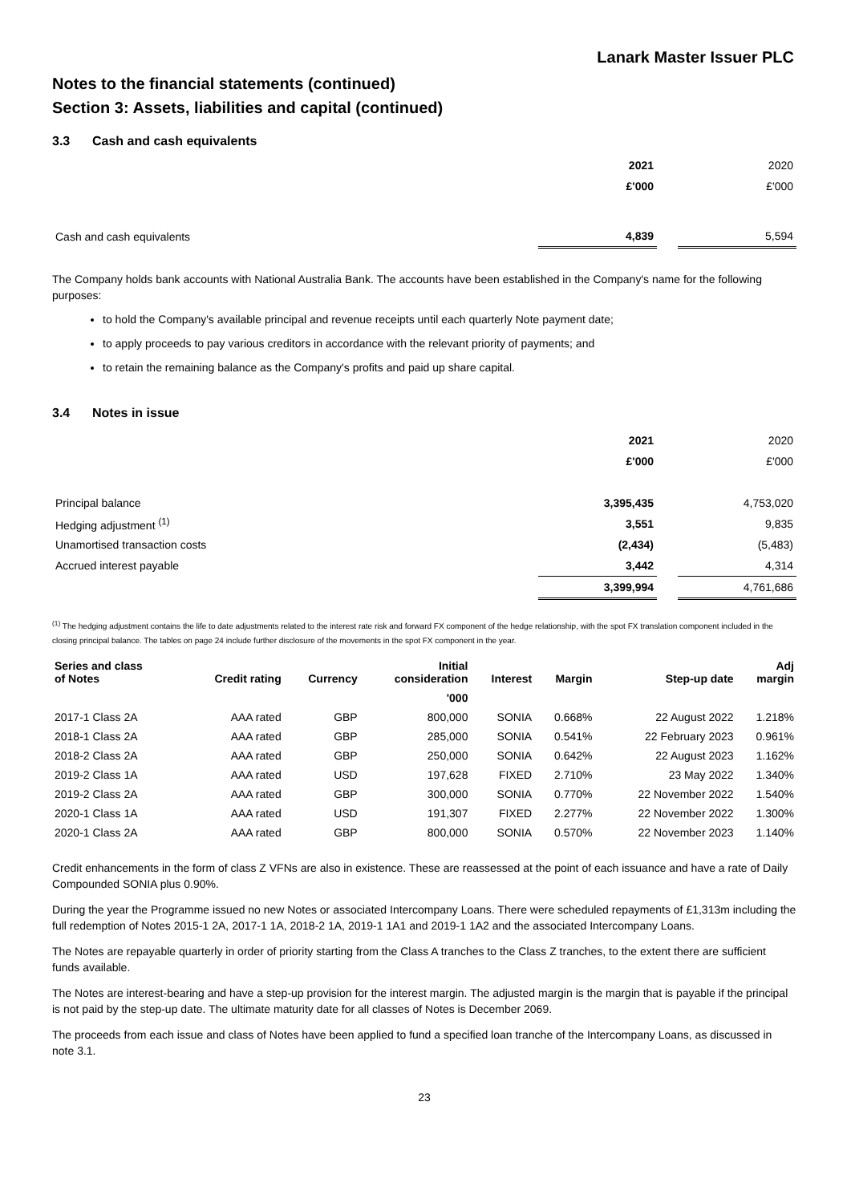Lanark Master Issuer PLC
Notes to the financial statements (continued)
Section 3: Assets, liabilities and capital (continued)
3.3 Cash and cash equivalents
| | 2021 | | 2020 |
| | £'000 | | £'000 |
| Cash and cash equivalents | 4,839 | | 5,594 |
The Company holds bank accounts with National Australia Bank. The accounts have been established in the Company's name for the following purposes:
to hold the Company's available principal and revenue receipts until each quarterly Note payment date;
to apply proceeds to pay various creditors in accordance with the relevant priority of payments; and
to retain the remaining balance as the Company's profits and paid up share capital.
3.4 Notes in issue
| | 2021 | | 2020 |
| | £'000 | | £'000 |
| Principal balance | 3,395,435 | | 4,753,020 |
| Hedging adjustment <sup>(1)</sup> | 3,551 | | 9,835 |
| Unamortised transaction costs | (2,434) | | (5,483) |
| Accrued interest payable | 3,442 | | 4,314 |
| | 3,399,994 | | 4,761,686 |
<sup>(1)</sup> The hedging adjustment contains the life to date adjustments related to the interest rate risk and forward FX component of the hedge relationship, with the spot FX translation component included in the closing principal balance. The tables on page 24 include further disclosure of the movements in the spot FX component in the year.
| Series and class of Notes | Credit rating | Currency | Initial consideration | Interest | Margin | Step-up date | Adj margin |
| --- | --- | --- | --- | --- | --- | --- | --- |
| | | | '000 | | | | |
| 2017-1 Class 2A | AAA rated | GBP | 800,000 | SONIA | 0.668% | 22 August 2022 | 1.218% |
| 2018-1 Class 2A | AAA rated | GBP | 285,000 | SONIA | 0.541% | 22 February 2023 | 0.961% |
| 2018-2 Class 2A | AAA rated | GBP | 250,000 | SONIA | 0.642% | 22 August 2023 | 1.162% |
| 2019-2 Class 1A | AAA rated | USD | 197,628 | FIXED | 2.710% | 23 May 2022 | 1.340% |
| 2019-2 Class 2A | AAA rated | GBP | 300,000 | SONIA | 0.770% | 22 November 2022 | 1.540% |
| 2020-1 Class 1A | AAA rated | USD | 191,307 | FIXED | 2.277% | 22 November 2022 | 1.300% |
| 2020-1 Class 2A | AAA rated | GBP | 800,000 | SONIA | 0.570% | 22 November 2023 | 1.140% |
Credit enhancements in the form of class Z VFNs are also in existence. These are reassessed at the point of each issuance and have a rate of Daily Compounded SONIA plus 0.90%.
During the year the Programme issued no new Notes or associated Intercompany Loans. There were scheduled repayments of £1,313m including the full redemption of Notes 2015-1 2A, 2017-1 1A, 2018-2 1A, 2019-1 1A1 and 2019-1 1A2 and the associated Intercompany Loans.
The Notes are repayable quarterly in order of priority starting from the Class A tranches to the Class Z tranches, to the extent there are sufficient funds available.
The Notes are interest-bearing and have a step-up provision for the interest margin. The adjusted margin is the margin that is payable if the principal is not paid by the step-up date. The ultimate maturity date for all classes of Notes is December 2069.
The proceeds from each issue and class of Notes have been applied to fund a specified loan tranche of the Intercompany Loans, as discussed in note 3.1.
23